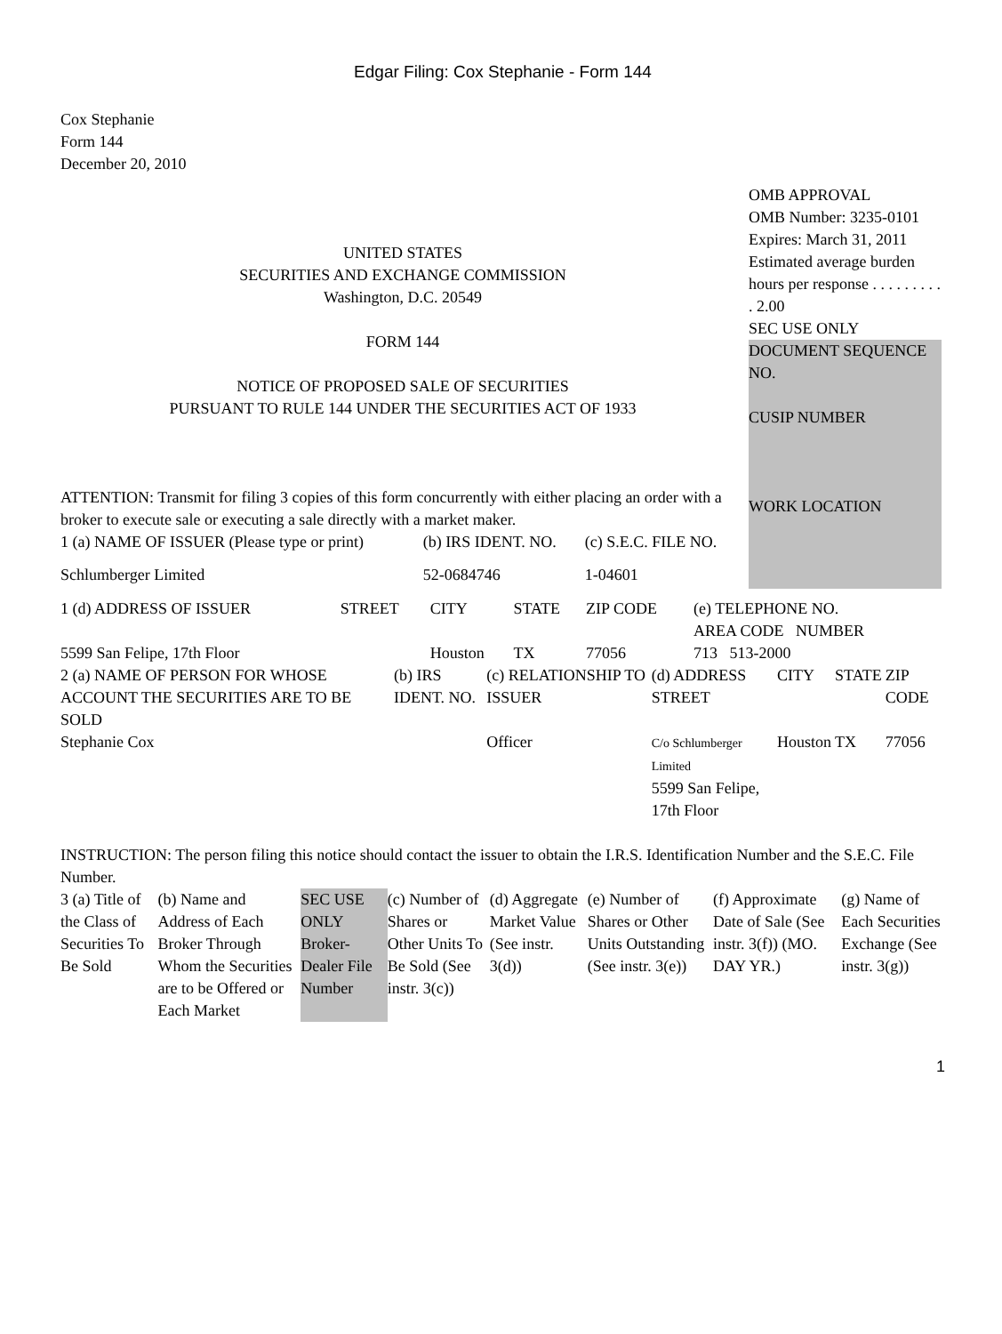Edgar Filing: Cox Stephanie - Form 144
Cox Stephanie
Form 144
December 20, 2010
| UNITED STATES SECURITIES AND EXCHANGE COMMISSION Washington, D.C. 20549 FORM 144 NOTICE OF PROPOSED SALE OF SECURITIES PURSUANT TO RULE 144 UNDER THE SECURITIES ACT OF 1933 ATTENTION: Transmit for filing 3 copies of this form concurrently with either placing an order with a broker to execute sale or executing a sale directly with a market maker. / 1 (a) NAME OF ISSUER (Please type or print) / (b) IRS IDENT. NO. / (c) S.E.C. FILE NO. / / Schlumberger Limited / 52-0684746 / 1-04601 / | OMB APPROVAL OMB Number: 3235-0101 Expires: March 31, 2011 Estimated average burden hours per response . . . . . . . . . . 2.00 SEC USE ONLY DOCUMENT SEQUENCE NO. CUSIP NUMBER WORK LOCATION |
| 1 (d) ADDRESS OF ISSUER | STREET | CITY | STATE | ZIP CODE | (e) TELEPHONE NO. |
| | | | | | AREA CODE NUMBER |
| 5599 San Felipe, 17th Floor | | Houston | TX | 77056 | 713 513-2000 |
| 2 (a) NAME OF PERSON FOR WHOSE ACCOUNT THE SECURITIES ARE TO BE SOLD | (b) IRS IDENT. NO. | (c) RELATIONSHIP TO ISSUER | (d) ADDRESS STREET | CITY | STATE | ZIP CODE |
| Stephanie Cox | | Officer | C/o Schlumberger Limited 5599 San Felipe, 17th Floor | Houston | TX | 77056 |
INSTRUCTION: The person filing this notice should contact the issuer to obtain the I.R.S. Identification Number and the S.E.C. File Number.
| 3 (a) Title of the Class of Securities To Be Sold | (b) Name and Address of Each Broker Through Whom the Securities are to be Offered or Each Market | SEC USE ONLY Broker-Dealer File Number | (c) Number of Shares or Other Units To Be Sold (See instr. 3(c)) | (d) Aggregate Market Value (See instr. 3(d)) | (e) Number of Shares or Other Units Outstanding (See instr. 3(e)) | (f) Approximate Date of Sale (See instr. 3(f)) (MO. DAY YR.) | (g) Name of Each Securities Exchange (See instr. 3(g)) |
| --- | --- | --- | --- | --- | --- | --- | --- |
1